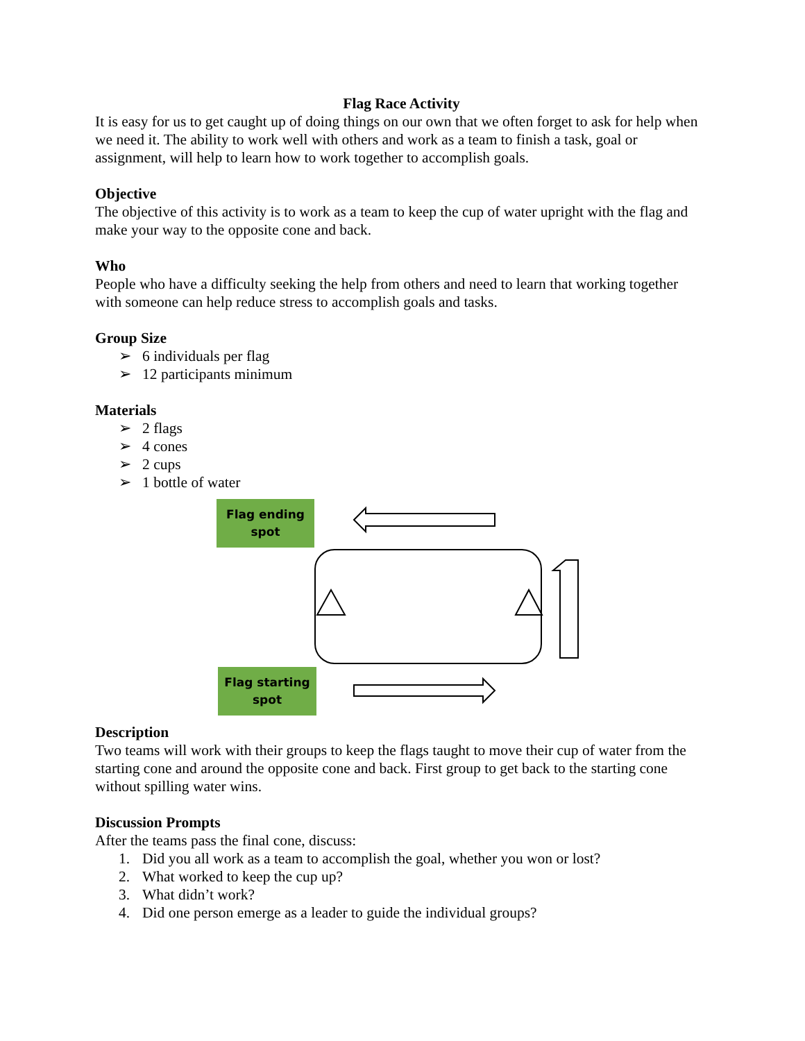Flag Race Activity
It is easy for us to get caught up of doing things on our own that we often forget to ask for help when we need it. The ability to work well with others and work as a team to finish a task, goal or assignment, will help to learn how to work together to accomplish goals.
Objective
The objective of this activity is to work as a team to keep the cup of water upright with the flag and make your way to the opposite cone and back.
Who
People who have a difficulty seeking the help from others and need to learn that working together with someone can help reduce stress to accomplish goals and tasks.
Group Size
➢ 6 individuals per flag
➢ 12 participants minimum
Materials
➢ 2 flags
➢ 4 cones
➢ 2 cups
➢ 1 bottle of water
Flag ending
spot
Flag starting
spot
Description
Two teams will work with their groups to keep the flags taught to move their cup of water from the starting cone and around the opposite cone and back. First group to get back to the starting cone without spilling water wins.
Discussion Prompts
After the teams pass the final cone, discuss:
1. Did you all work as a team to accomplish the goal, whether you won or lost?
2. What worked to keep the cup up?
3. What didn’t work?
4. Did one person emerge as a leader to guide the individual groups?